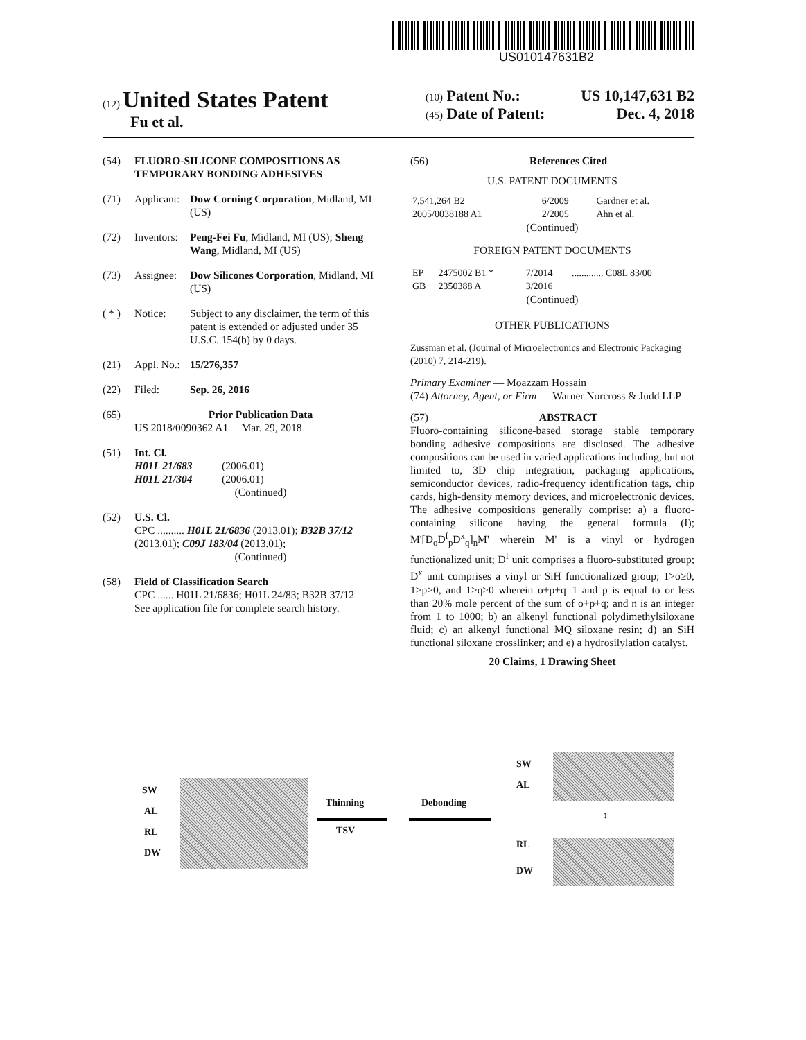US010147631B2
(12) United States Patent
Fu et al.
(10) Patent No.: US 10,147,631 B2
(45) Date of Patent: Dec. 4, 2018
(54) FLUORO-SILICONE COMPOSITIONS AS TEMPORARY BONDING ADHESIVES
(71) Applicant: Dow Corning Corporation, Midland, MI (US)
(72) Inventors: Peng-Fei Fu, Midland, MI (US); Sheng Wang, Midland, MI (US)
(73) Assignee: Dow Silicones Corporation, Midland, MI (US)
( * ) Notice: Subject to any disclaimer, the term of this patent is extended or adjusted under 35 U.S.C. 154(b) by 0 days.
(21) Appl. No.: 15/276,357
(22) Filed: Sep. 26, 2016
(65) Prior Publication Data
US 2018/0090362 A1 Mar. 29, 2018
(51) Int. Cl.
H01L 21/683 (2006.01)
H01L 21/304 (2006.01)
(Continued)
(52) U.S. Cl.
CPC .......... H01L 21/6836 (2013.01); B32B 37/12 (2013.01); C09J 183/04 (2013.01);
(Continued)
(58) Field of Classification Search
CPC ...... H01L 21/6836; H01L 24/83; B32B 37/12
See application file for complete search history.
(56) References Cited
U.S. PATENT DOCUMENTS
| 7,541,264 B2 | 6/2009 | Gardner et al. |
| 2005/0038188 A1 | 2/2005 | Ahn et al. |
(Continued)
FOREIGN PATENT DOCUMENTS
| EP | 2475002 B1 * | 7/2014 | ............. C08L 83/00 |
| GB | 2350388 A | 3/2016 | |
(Continued)
OTHER PUBLICATIONS
Zussman et al. (Journal of Microelectronics and Electronic Packaging (2010) 7, 214-219).
Primary Examiner — Moazzam Hossain
(74) Attorney, Agent, or Firm — Warner Norcross & Judd LLP
(57) ABSTRACT
Fluoro-containing silicone-based storage stable temporary bonding adhesive compositions are disclosed. The adhesive compositions can be used in varied applications including, but not limited to, 3D chip integration, packaging applications, semiconductor devices, radio-frequency identification tags, chip cards, high-density memory devices, and microelectronic devices. The adhesive compositions generally comprise: a) a fluoro-containing silicone having the general formula (I); M'[D<sub>o</sub>D<sup>f</sup><sub>p</sub>D<sup>x</sup><sub>q</sub>]<sub>n</sub>M' wherein M' is a vinyl or hydrogen functionalized unit; D<sup>f</sup> unit comprises a fluoro-substituted group; D<sup>x</sup> unit comprises a vinyl or SiH functionalized group; 1>o≥0, 1>p>0, and 1>q≥0 wherein o+p+q=1 and p is equal to or less than 20% mole percent of the sum of o+p+q; and n is an integer from 1 to 1000; b) an alkenyl functional polydimethylsiloxane fluid; c) an alkenyl functional MQ siloxane resin; d) an SiH functional siloxane crosslinker; and e) a hydrosilylation catalyst.
20 Claims, 1 Drawing Sheet
SW
AL
RL
DW
Thinning
TSV
Debonding
SW
AL
RL
DW
↕